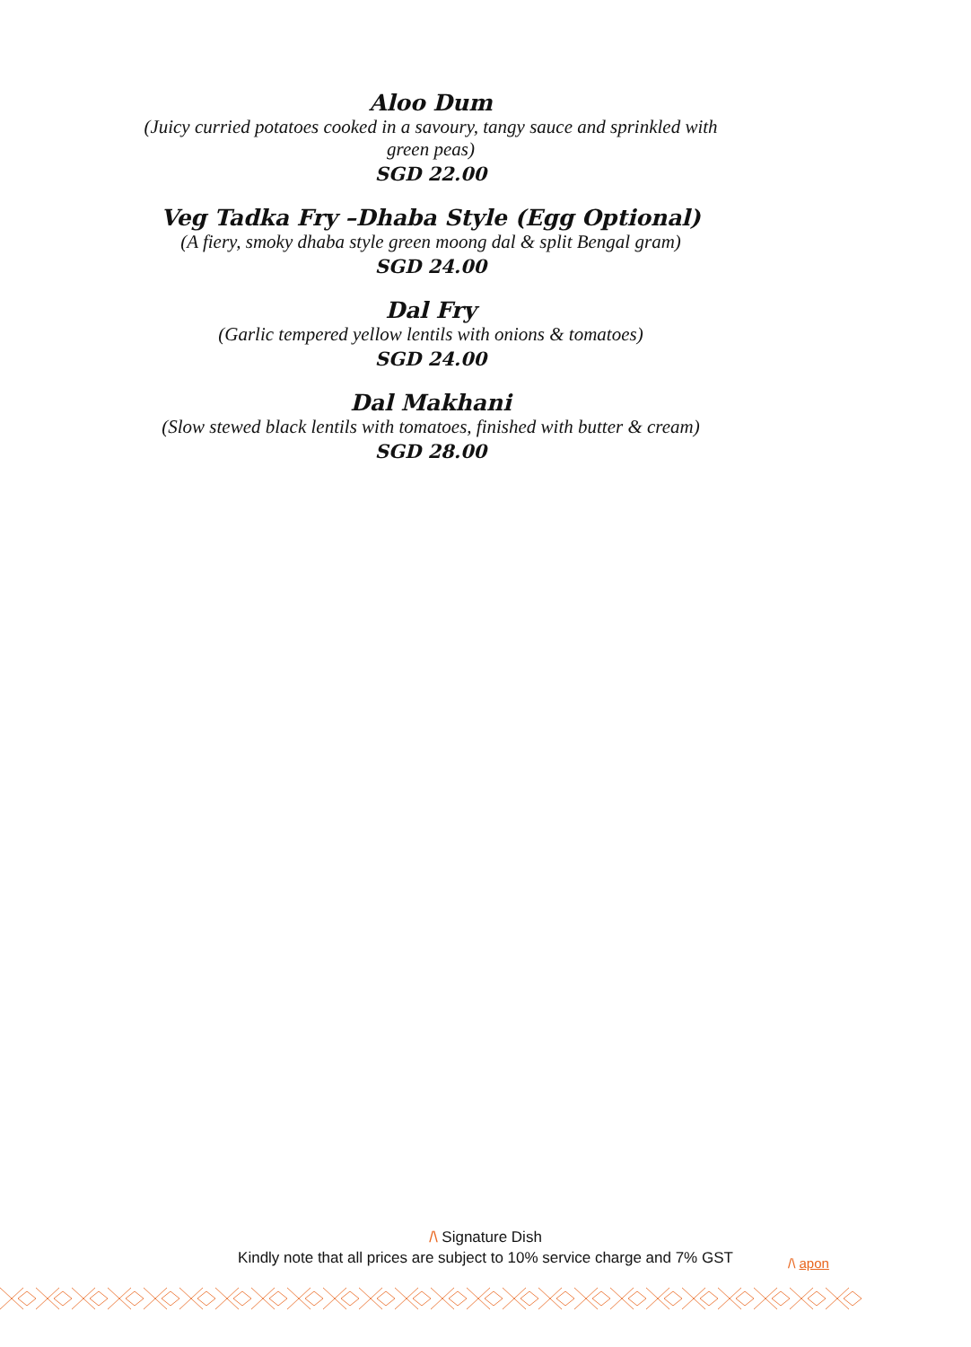Aloo Dum
(Juicy curried potatoes cooked in a savoury, tangy sauce and sprinkled with green peas)
SGD 22.00
Veg Tadka Fry –Dhaba Style (Egg Optional)
(A fiery, smoky dhaba style green moong dal & split Bengal gram)
SGD 24.00
Dal Fry
(Garlic tempered yellow lentils with onions & tomatoes)
SGD 24.00
Dal Makhani
(Slow stewed black lentils with tomatoes, finished with butter & cream)
SGD 28.00
/\ Signature Dish
Kindly note that all prices are subject to 10% service charge and 7% GST
/\ apon